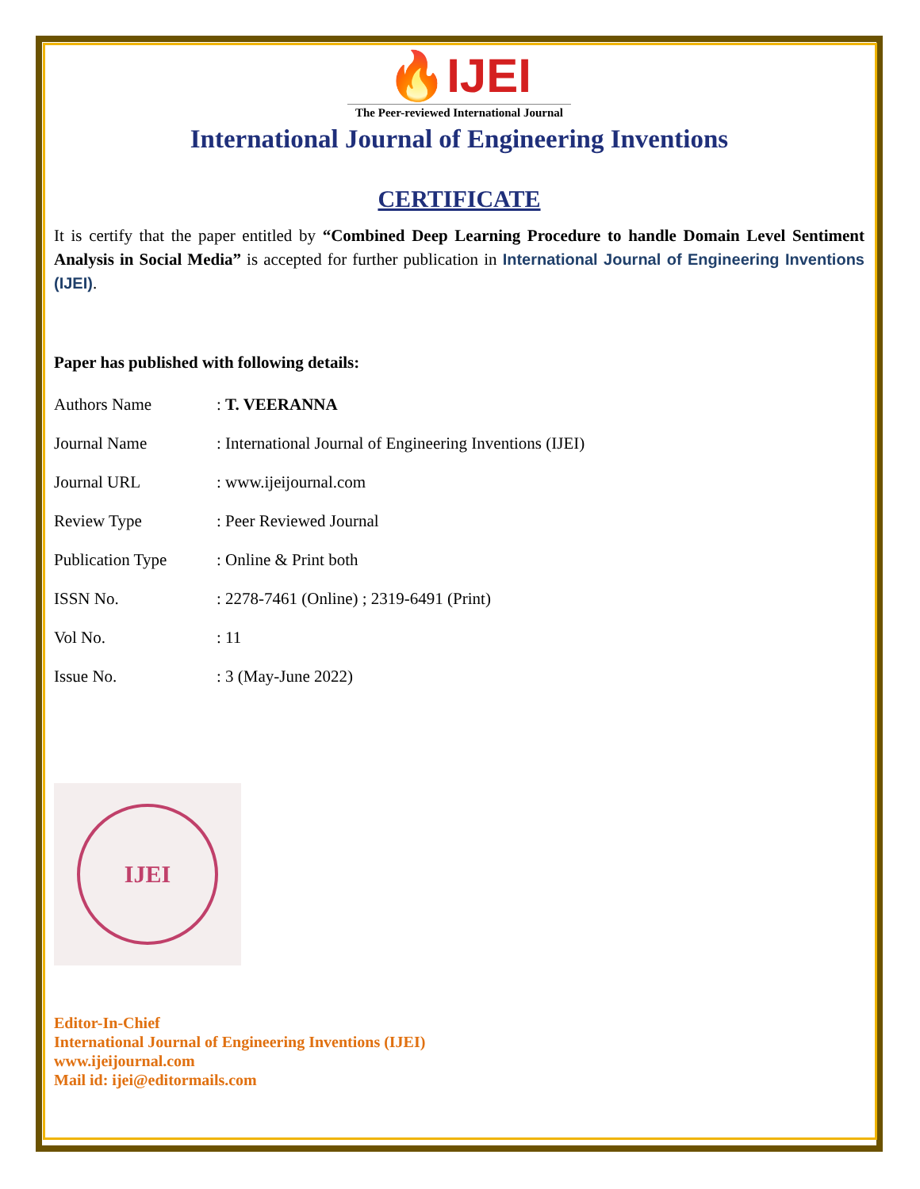🔥IJEI
The Peer-reviewed International Journal
International Journal of Engineering Inventions
CERTIFICATE
It is certify that the paper entitled by “Combined Deep Learning Procedure to handle Domain Level Sentiment Analysis in Social Media” is accepted for further publication in International Journal of Engineering Inventions (IJEI).
Paper has published with following details:
| Authors Name | : T. VEERANNA |
| Journal Name | : International Journal of Engineering Inventions (IJEI) |
| Journal URL | : www.ijeijournal.com |
| Review Type | : Peer Reviewed Journal |
| Publication Type | : Online & Print both |
| ISSN No. | : 2278-7461 (Online) ; 2319-6491 (Print) |
| Vol No. | : 11 |
| Issue No. | : 3 (May-June 2022) |
IJEI
Editor-In-Chief
International Journal of Engineering Inventions (IJEI)
www.ijeijournal.com
Mail id: ijei@editormails.com